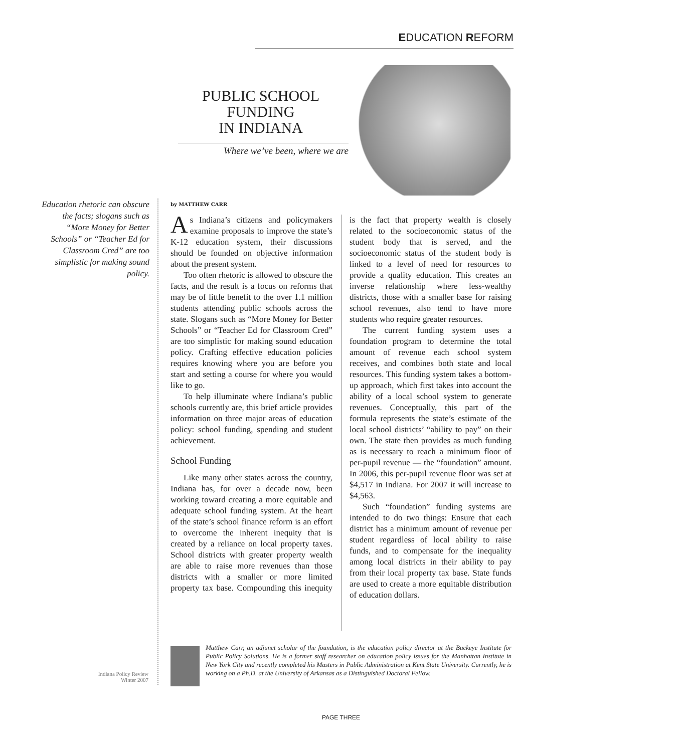EDUCATION REFORM
PUBLIC SCHOOL
FUNDING
IN INDIANA
Where we’ve been, where we are
Education rhetoric can obscure the facts; slogans such as “More Money for Better Schools” or “Teacher Ed for Classroom Cred” are too simplistic for making sound policy.
by MATTHEW CARR
As Indiana’s citizens and policymakers examine proposals to improve the state’s K-12 education system, their discussions should be founded on objective information about the present system.
Too often rhetoric is allowed to obscure the facts, and the result is a focus on reforms that may be of little benefit to the over 1.1 million students attending public schools across the state. Slogans such as “More Money for Better Schools” or “Teacher Ed for Classroom Cred” are too simplistic for making sound education policy. Crafting effective education policies requires knowing where you are before you start and setting a course for where you would like to go.
To help illuminate where Indiana’s public schools currently are, this brief article provides information on three major areas of education policy: school funding, spending and student achievement.
School Funding
Like many other states across the country, Indiana has, for over a decade now, been working toward creating a more equitable and adequate school funding system. At the heart of the state’s school finance reform is an effort to overcome the inherent inequity that is created by a reliance on local property taxes. School districts with greater property wealth are able to raise more revenues than those districts with a smaller or more limited property tax base. Compounding this inequity is the fact that property wealth is closely related to the socioeconomic status of the student body that is served, and the socioeconomic status of the student body is linked to a level of need for resources to provide a quality education. This creates an inverse relationship where less-wealthy districts, those with a smaller base for raising school revenues, also tend to have more students who require greater resources.
The current funding system uses a foundation program to determine the total amount of revenue each school system receives, and combines both state and local resources. This funding system takes a bottom-up approach, which first takes into account the ability of a local school system to generate revenues. Conceptually, this part of the formula represents the state’s estimate of the local school districts’ “ability to pay” on their own. The state then provides as much funding as is necessary to reach a minimum floor of per-pupil revenue — the “foundation” amount. In 2006, this per-pupil revenue floor was set at $4,517 in Indiana. For 2007 it will increase to $4,563.
Such “foundation” funding systems are intended to do two things: Ensure that each district has a minimum amount of revenue per student regardless of local ability to raise funds, and to compensate for the inequality among local districts in their ability to pay from their local property tax base. State funds are used to create a more equitable distribution of education dollars.
Matthew Carr, an adjunct scholar of the foundation, is the education policy director at the Buckeye Institute for Public Policy Solutions. He is a former staff researcher on education policy issues for the Manhattan Institute in New York City and recently completed his Masters in Public Administration at Kent State University. Currently, he is working on a Ph.D. at the University of Arkansas as a Distinguished Doctoral Fellow.
Indiana Policy Review
Winter 2007
PAGE THREE